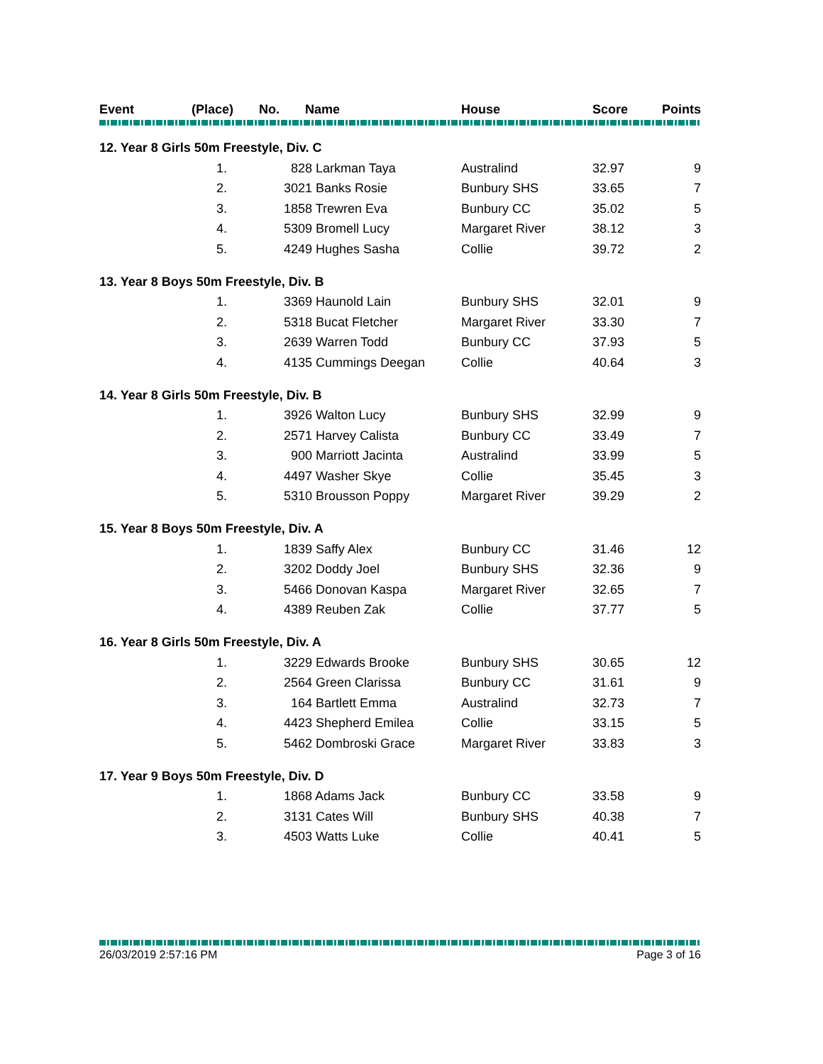| Event | (Place) | No. | Name | House | Score | Points |
| --- | --- | --- | --- | --- | --- | --- |
| 12. Year 8 Girls 50m Freestyle, Div. C | | | | | | |
| | 1. | 828 Larkman Taya | | Australind | 32.97 | 9 |
| | 2. | 3021 Banks Rosie | | Bunbury SHS | 33.65 | 7 |
| | 3. | 1858 Trewren Eva | | Bunbury CC | 35.02 | 5 |
| | 4. | 5309 Bromell Lucy | | Margaret River | 38.12 | 3 |
| | 5. | 4249 Hughes Sasha | | Collie | 39.72 | 2 |
| 13. Year 8 Boys 50m Freestyle, Div. B | | | | | | |
| | 1. | 3369 Haunold Lain | | Bunbury SHS | 32.01 | 9 |
| | 2. | 5318 Bucat Fletcher | | Margaret River | 33.30 | 7 |
| | 3. | 2639 Warren Todd | | Bunbury CC | 37.93 | 5 |
| | 4. | 4135 Cummings Deegan | | Collie | 40.64 | 3 |
| 14. Year 8 Girls 50m Freestyle, Div. B | | | | | | |
| | 1. | 3926 Walton Lucy | | Bunbury SHS | 32.99 | 9 |
| | 2. | 2571 Harvey Calista | | Bunbury CC | 33.49 | 7 |
| | 3. | 900 Marriott Jacinta | | Australind | 33.99 | 5 |
| | 4. | 4497 Washer Skye | | Collie | 35.45 | 3 |
| | 5. | 5310 Brousson Poppy | | Margaret River | 39.29 | 2 |
| 15. Year 8 Boys 50m Freestyle, Div. A | | | | | | |
| | 1. | 1839 Saffy Alex | | Bunbury CC | 31.46 | 12 |
| | 2. | 3202 Doddy Joel | | Bunbury SHS | 32.36 | 9 |
| | 3. | 5466 Donovan Kaspa | | Margaret River | 32.65 | 7 |
| | 4. | 4389 Reuben Zak | | Collie | 37.77 | 5 |
| 16. Year 8 Girls 50m Freestyle, Div. A | | | | | | |
| | 1. | 3229 Edwards Brooke | | Bunbury SHS | 30.65 | 12 |
| | 2. | 2564 Green Clarissa | | Bunbury CC | 31.61 | 9 |
| | 3. | 164 Bartlett Emma | | Australind | 32.73 | 7 |
| | 4. | 4423 Shepherd Emilea | | Collie | 33.15 | 5 |
| | 5. | 5462 Dombroski Grace | | Margaret River | 33.83 | 3 |
| 17. Year 9 Boys 50m Freestyle, Div. D | | | | | | |
| | 1. | 1868 Adams Jack | | Bunbury CC | 33.58 | 9 |
| | 2. | 3131 Cates Will | | Bunbury SHS | 40.38 | 7 |
| | 3. | 4503 Watts Luke | | Collie | 40.41 | 5 |
26/03/2019 2:57:16 PM Page 3 of 16